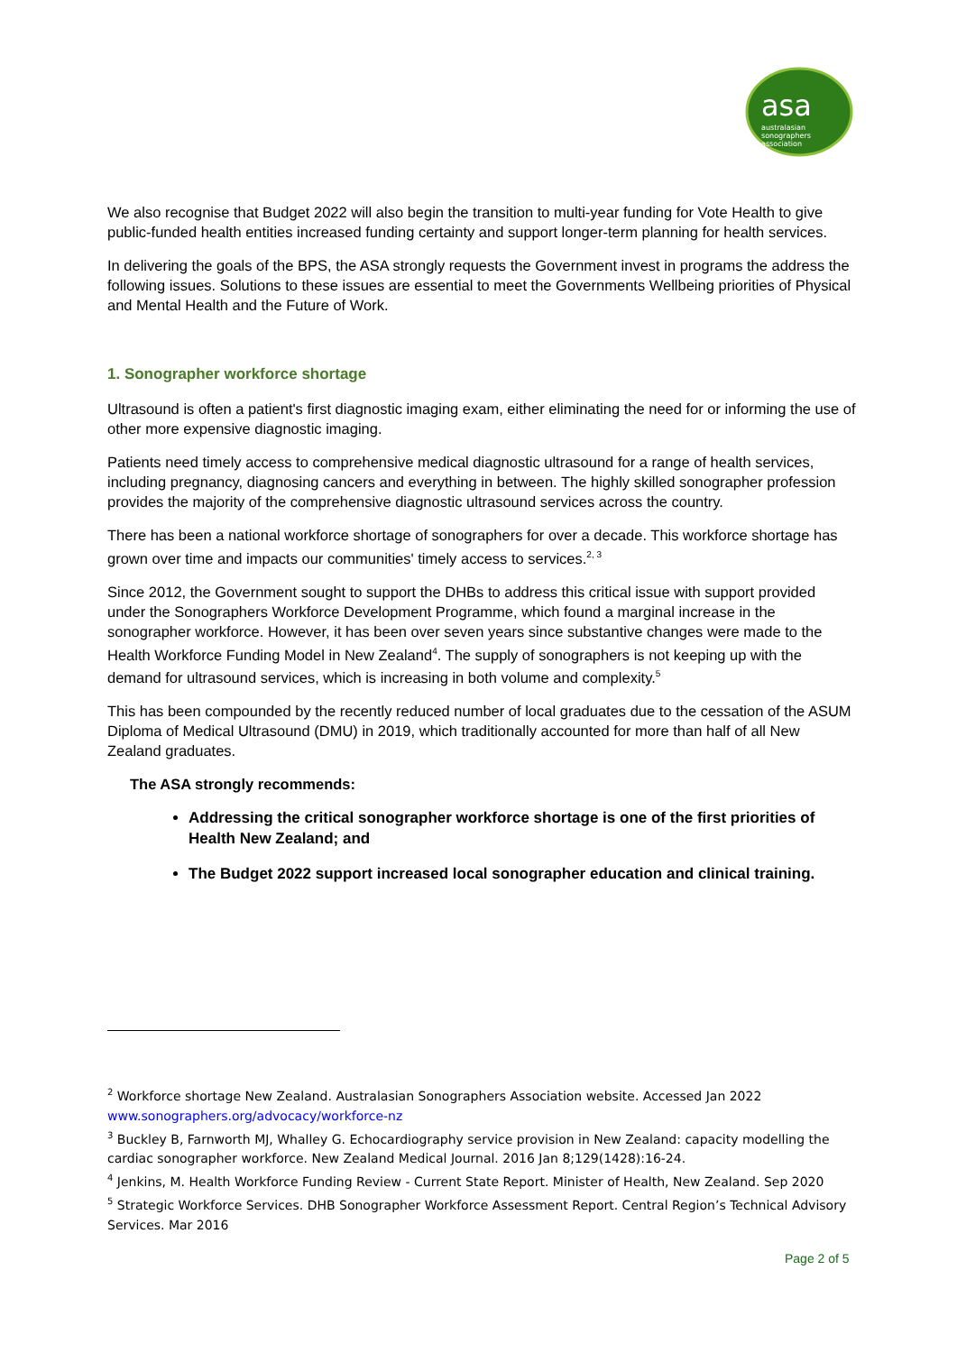asa
australasian
sonographers
association
We also recognise that Budget 2022 will also begin the transition to multi-year funding for Vote Health to give public-funded health entities increased funding certainty and support longer-term planning for health services.
In delivering the goals of the BPS, the ASA strongly requests the Government invest in programs the address the following issues. Solutions to these issues are essential to meet the Governments Wellbeing priorities of Physical and Mental Health and the Future of Work.
1. Sonographer workforce shortage
Ultrasound is often a patient's first diagnostic imaging exam, either eliminating the need for or informing the use of other more expensive diagnostic imaging.
Patients need timely access to comprehensive medical diagnostic ultrasound for a range of health services, including pregnancy, diagnosing cancers and everything in between. The highly skilled sonographer profession provides the majority of the comprehensive diagnostic ultrasound services across the country.
There has been a national workforce shortage of sonographers for over a decade. This workforce shortage has grown over time and impacts our communities' timely access to services.<sup>2, 3</sup>
Since 2012, the Government sought to support the DHBs to address this critical issue with support provided under the Sonographers Workforce Development Programme, which found a marginal increase in the sonographer workforce. However, it has been over seven years since substantive changes were made to the Health Workforce Funding Model in New Zealand<sup>4</sup>. The supply of sonographers is not keeping up with the demand for ultrasound services, which is increasing in both volume and complexity.<sup>5</sup>
This has been compounded by the recently reduced number of local graduates due to the cessation of the ASUM Diploma of Medical Ultrasound (DMU) in 2019, which traditionally accounted for more than half of all New Zealand graduates.
The ASA strongly recommends:
Addressing the critical sonographer workforce shortage is one of the first priorities of Health New Zealand; and
The Budget 2022 support increased local sonographer education and clinical training.
<sup>2</sup> Workforce shortage New Zealand. Australasian Sonographers Association website. Accessed Jan 2022 www.sonographers.org/advocacy/workforce-nz
<sup>3</sup> Buckley B, Farnworth MJ, Whalley G. Echocardiography service provision in New Zealand: capacity modelling the cardiac sonographer workforce. New Zealand Medical Journal. 2016 Jan 8;129(1428):16-24.
<sup>4</sup> Jenkins, M. Health Workforce Funding Review - Current State Report. Minister of Health, New Zealand. Sep 2020
<sup>5</sup> Strategic Workforce Services. DHB Sonographer Workforce Assessment Report. Central Region’s Technical Advisory Services. Mar 2016
Page 2 of 5